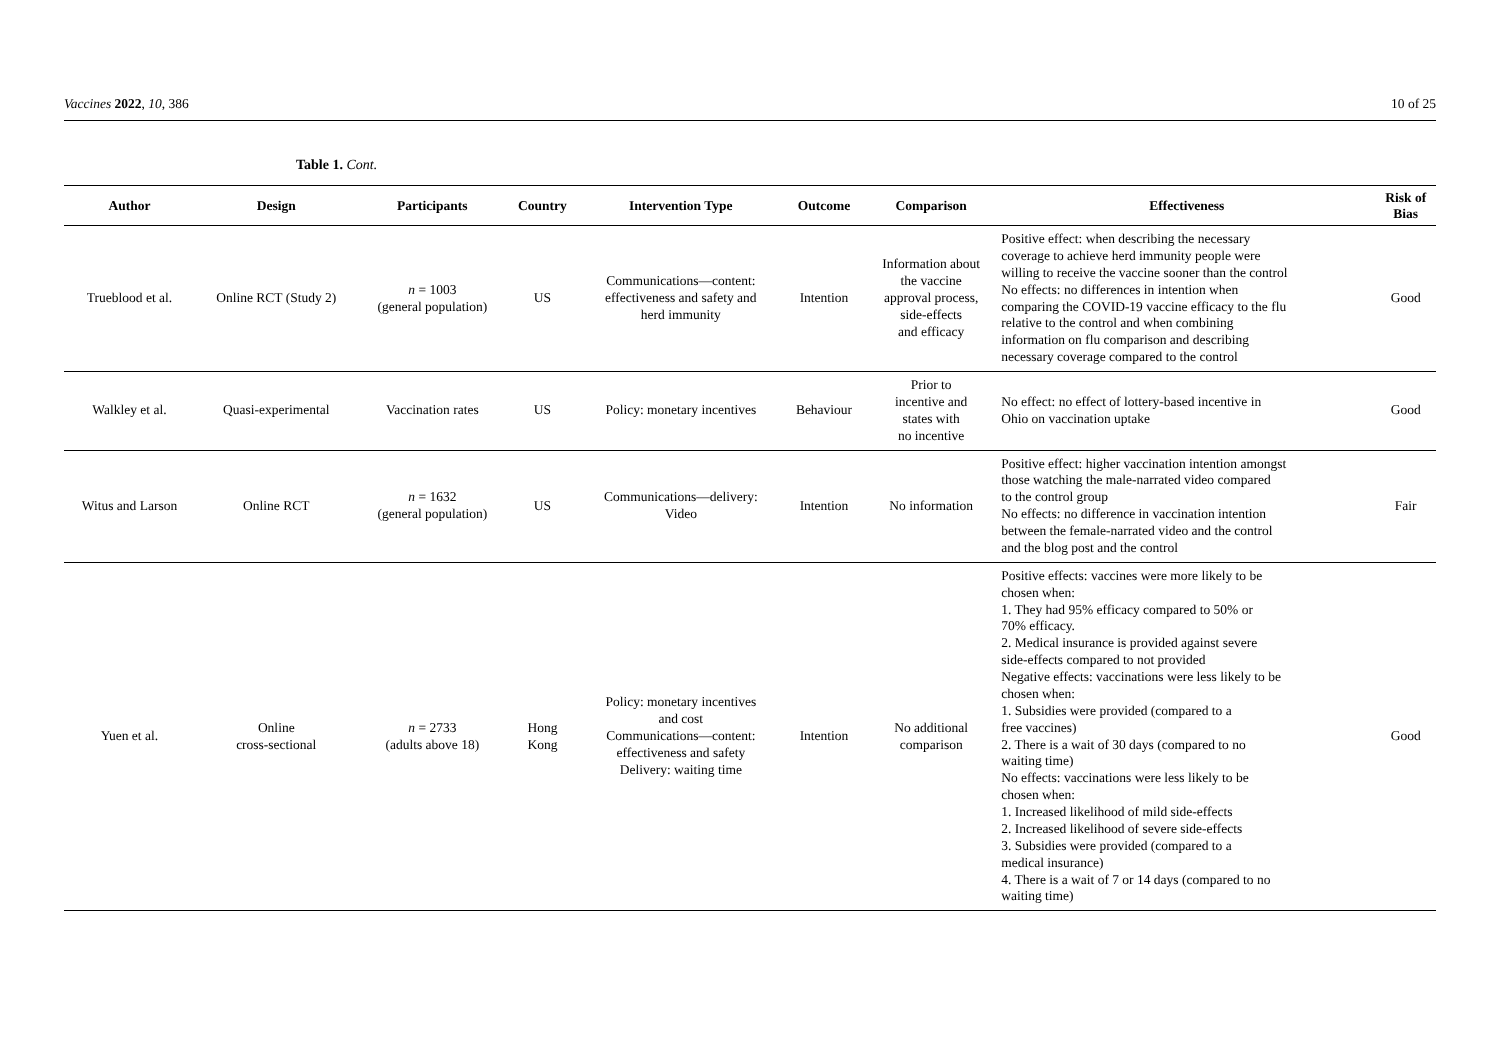Vaccines 2022, 10, 386 10 of 25
Table 1. Cont.
| Author | Design | Participants | Country | Intervention Type | Outcome | Comparison | Effectiveness | Risk of Bias |
| --- | --- | --- | --- | --- | --- | --- | --- | --- |
| Trueblood et al. | Online RCT (Study 2) | n = 1003 (general population) | US | Communications—content: effectiveness and safety and herd immunity | Intention | Information about the vaccine approval process, side-effects and efficacy | Positive effect: when describing the necessary coverage to achieve herd immunity people were willing to receive the vaccine sooner than the control No effects: no differences in intention when comparing the COVID-19 vaccine efficacy to the flu relative to the control and when combining information on flu comparison and describing necessary coverage compared to the control | Good |
| Walkley et al. | Quasi-experimental | Vaccination rates | US | Policy: monetary incentives | Behaviour | Prior to incentive and states with no incentive | No effect: no effect of lottery-based incentive in Ohio on vaccination uptake | Good |
| Witus and Larson | Online RCT | n = 1632 (general population) | US | Communications—delivery: Video | Intention | No information | Positive effect: higher vaccination intention amongst those watching the male-narrated video compared to the control group No effects: no difference in vaccination intention between the female-narrated video and the control and the blog post and the control | Fair |
| Yuen et al. | Online cross-sectional | n = 2733 (adults above 18) | Hong Kong | Policy: monetary incentives and cost Communications—content: effectiveness and safety Delivery: waiting time | Intention | No additional comparison | Positive effects: vaccines were more likely to be chosen when: 1. They had 95% efficacy compared to 50% or 70% efficacy. 2. Medical insurance is provided against severe side-effects compared to not provided Negative effects: vaccinations were less likely to be chosen when: 1. Subsidies were provided (compared to a free vaccines) 2. There is a wait of 30 days (compared to no waiting time) No effects: vaccinations were less likely to be chosen when: 1. Increased likelihood of mild side-effects 2. Increased likelihood of severe side-effects 3. Subsidies were provided (compared to a medical insurance) 4. There is a wait of 7 or 14 days (compared to no waiting time) | Good |